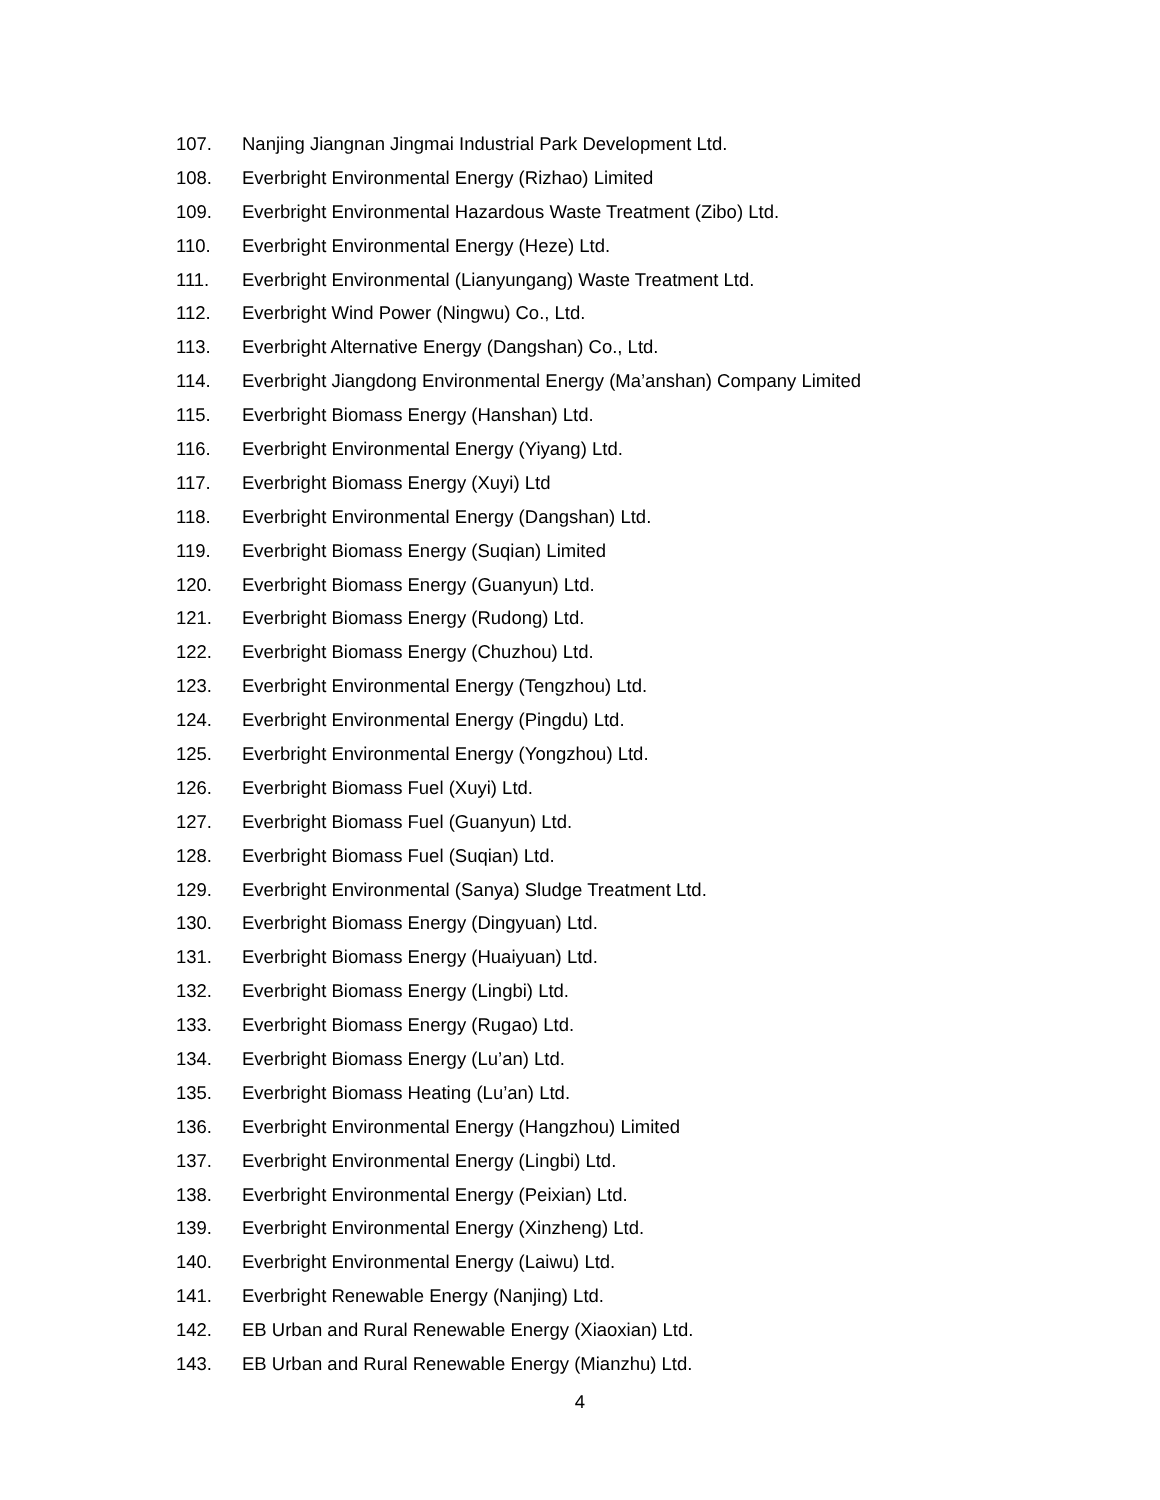107. Nanjing Jiangnan Jingmai Industrial Park Development Ltd.
108. Everbright Environmental Energy (Rizhao) Limited
109. Everbright Environmental Hazardous Waste Treatment (Zibo) Ltd.
110. Everbright Environmental Energy (Heze) Ltd.
111. Everbright Environmental (Lianyungang) Waste Treatment Ltd.
112. Everbright Wind Power (Ningwu) Co., Ltd.
113. Everbright Alternative Energy (Dangshan) Co., Ltd.
114. Everbright Jiangdong Environmental Energy (Ma’anshan) Company Limited
115. Everbright Biomass Energy (Hanshan) Ltd.
116. Everbright Environmental Energy (Yiyang) Ltd.
117. Everbright Biomass Energy (Xuyi) Ltd
118. Everbright Environmental Energy (Dangshan) Ltd.
119. Everbright Biomass Energy (Suqian) Limited
120. Everbright Biomass Energy (Guanyun) Ltd.
121. Everbright Biomass Energy (Rudong) Ltd.
122. Everbright Biomass Energy (Chuzhou) Ltd.
123. Everbright Environmental Energy (Tengzhou) Ltd.
124. Everbright Environmental Energy (Pingdu) Ltd.
125. Everbright Environmental Energy (Yongzhou) Ltd.
126. Everbright Biomass Fuel (Xuyi) Ltd.
127. Everbright Biomass Fuel (Guanyun) Ltd.
128. Everbright Biomass Fuel (Suqian) Ltd.
129. Everbright Environmental (Sanya) Sludge Treatment Ltd.
130. Everbright Biomass Energy (Dingyuan) Ltd.
131. Everbright Biomass Energy (Huaiyuan) Ltd.
132. Everbright Biomass Energy (Lingbi) Ltd.
133. Everbright Biomass Energy (Rugao) Ltd.
134. Everbright Biomass Energy (Lu’an) Ltd.
135. Everbright Biomass Heating (Lu’an) Ltd.
136. Everbright Environmental Energy (Hangzhou) Limited
137. Everbright Environmental Energy (Lingbi) Ltd.
138. Everbright Environmental Energy (Peixian) Ltd.
139. Everbright Environmental Energy (Xinzheng) Ltd.
140. Everbright Environmental Energy (Laiwu) Ltd.
141. Everbright Renewable Energy (Nanjing) Ltd.
142. EB Urban and Rural Renewable Energy (Xiaoxian) Ltd.
143. EB Urban and Rural Renewable Energy (Mianzhu) Ltd.
4